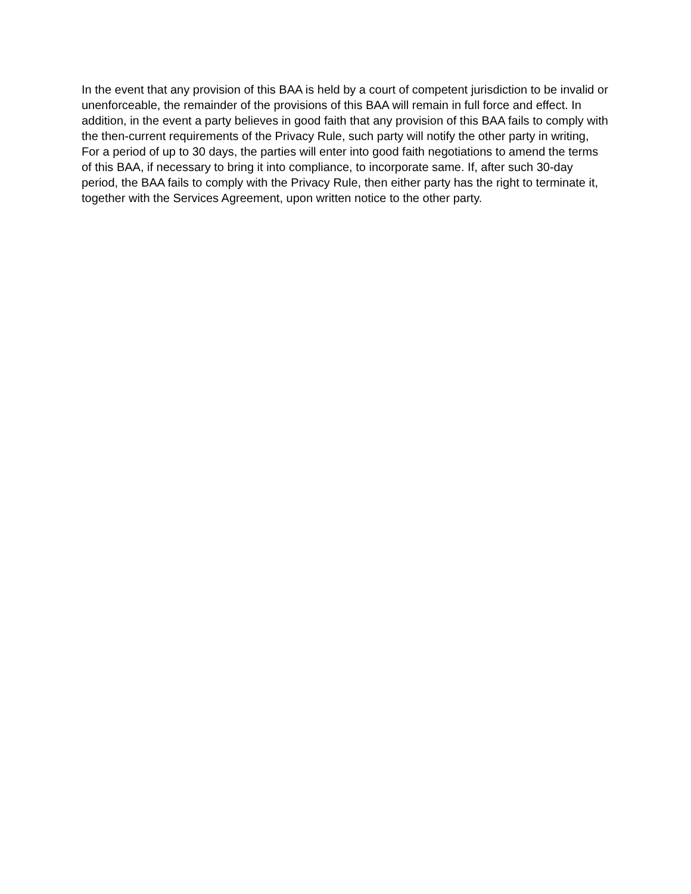In the event that any provision of this BAA is held by a court of competent jurisdiction to be invalid or unenforceable, the remainder of the provisions of this BAA will remain in full force and effect. In addition, in the event a party believes in good faith that any provision of this BAA fails to comply with the then-current requirements of the Privacy Rule, such party will notify the other party in writing, For a period of up to 30 days, the parties will enter into good faith negotiations to amend the terms of this BAA, if necessary to bring it into compliance, to incorporate same. If, after such 30-day period, the BAA fails to comply with the Privacy Rule, then either party has the right to terminate it, together with the Services Agreement, upon written notice to the other party.